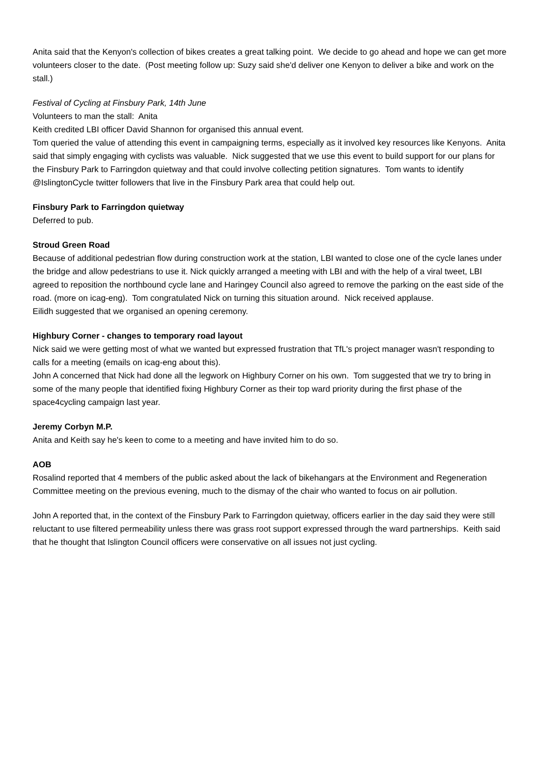Anita said that the Kenyon's collection of bikes creates a great talking point. We decide to go ahead and hope we can get more volunteers closer to the date. (Post meeting follow up: Suzy said she'd deliver one Kenyon to deliver a bike and work on the stall.)
Festival of Cycling at Finsbury Park, 14th June
Volunteers to man the stall: Anita
Keith credited LBI officer David Shannon for organised this annual event.
Tom queried the value of attending this event in campaigning terms, especially as it involved key resources like Kenyons. Anita said that simply engaging with cyclists was valuable. Nick suggested that we use this event to build support for our plans for the Finsbury Park to Farringdon quietway and that could involve collecting petition signatures. Tom wants to identify @IslingtonCycle twitter followers that live in the Finsbury Park area that could help out.
Finsbury Park to Farringdon quietway
Deferred to pub.
Stroud Green Road
Because of additional pedestrian flow during construction work at the station, LBI wanted to close one of the cycle lanes under the bridge and allow pedestrians to use it. Nick quickly arranged a meeting with LBI and with the help of a viral tweet, LBI agreed to reposition the northbound cycle lane and Haringey Council also agreed to remove the parking on the east side of the road. (more on icag-eng). Tom congratulated Nick on turning this situation around. Nick received applause.
Eilidh suggested that we organised an opening ceremony.
Highbury Corner - changes to temporary road layout
Nick said we were getting most of what we wanted but expressed frustration that TfL's project manager wasn't responding to calls for a meeting (emails on icag-eng about this).
John A concerned that Nick had done all the legwork on Highbury Corner on his own. Tom suggested that we try to bring in some of the many people that identified fixing Highbury Corner as their top ward priority during the first phase of the space4cycling campaign last year.
Jeremy Corbyn M.P.
Anita and Keith say he's keen to come to a meeting and have invited him to do so.
AOB
Rosalind reported that 4 members of the public asked about the lack of bikehangars at the Environment and Regeneration Committee meeting on the previous evening, much to the dismay of the chair who wanted to focus on air pollution.
John A reported that, in the context of the Finsbury Park to Farringdon quietway, officers earlier in the day said they were still reluctant to use filtered permeability unless there was grass root support expressed through the ward partnerships. Keith said that he thought that Islington Council officers were conservative on all issues not just cycling.